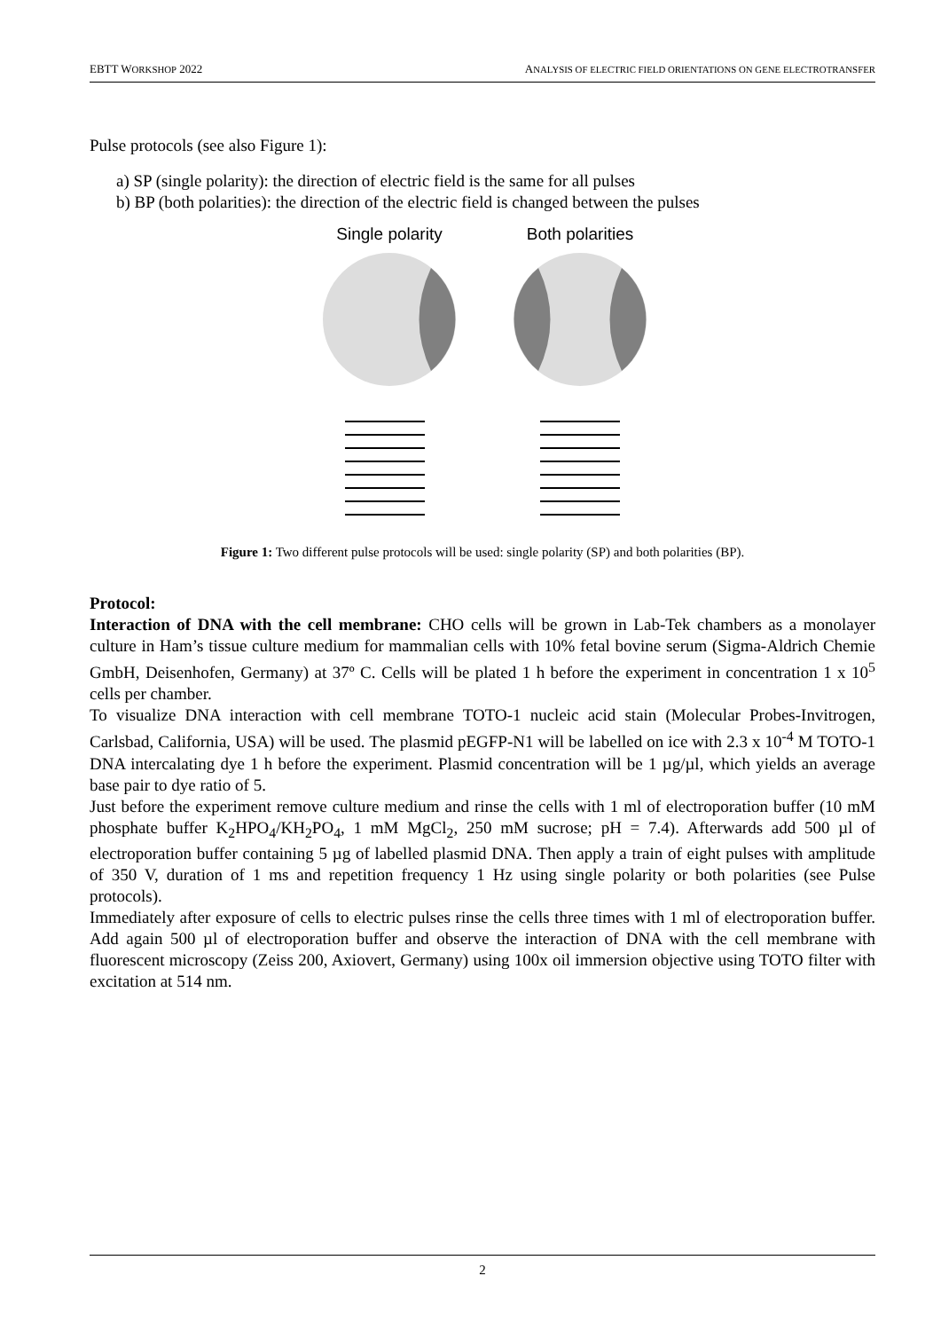EBTT WORKSHOP 2022 ANALYSIS OF ELECTRIC FIELD ORIENTATIONS ON GENE ELECTROTRANSFER
Pulse protocols (see also Figure 1):
a) SP (single polarity): the direction of electric field is the same for all pulses
b) BP (both polarities): the direction of the electric field is changed between the pulses
Single polarity
Both polarities
Figure 1: Two different pulse protocols will be used: single polarity (SP) and both polarities (BP).
Protocol:
Interaction of DNA with the cell membrane: CHO cells will be grown in Lab-Tek chambers as a monolayer culture in Ham’s tissue culture medium for mammalian cells with 10% fetal bovine serum (Sigma-Aldrich Chemie GmbH, Deisenhofen, Germany) at 37º C. Cells will be plated 1 h before the experiment in concentration 1 x 10<sup>5</sup> cells per chamber.
To visualize DNA interaction with cell membrane TOTO-1 nucleic acid stain (Molecular Probes-Invitrogen, Carlsbad, California, USA) will be used. The plasmid pEGFP-N1 will be labelled on ice with 2.3 x 10<sup>-4</sup> M TOTO-1 DNA intercalating dye 1 h before the experiment. Plasmid concentration will be 1 µg/µl, which yields an average base pair to dye ratio of 5.
Just before the experiment remove culture medium and rinse the cells with 1 ml of electroporation buffer (10 mM phosphate buffer K<sub>2</sub>HPO<sub>4</sub>/KH<sub>2</sub>PO<sub>4</sub>, 1 mM MgCl<sub>2</sub>, 250 mM sucrose; pH = 7.4). Afterwards add 500 µl of electroporation buffer containing 5 µg of labelled plasmid DNA. Then apply a train of eight pulses with amplitude of 350 V, duration of 1 ms and repetition frequency 1 Hz using single polarity or both polarities (see Pulse protocols).
Immediately after exposure of cells to electric pulses rinse the cells three times with 1 ml of electroporation buffer. Add again 500 µl of electroporation buffer and observe the interaction of DNA with the cell membrane with fluorescent microscopy (Zeiss 200, Axiovert, Germany) using 100x oil immersion objective using TOTO filter with excitation at 514 nm.
2